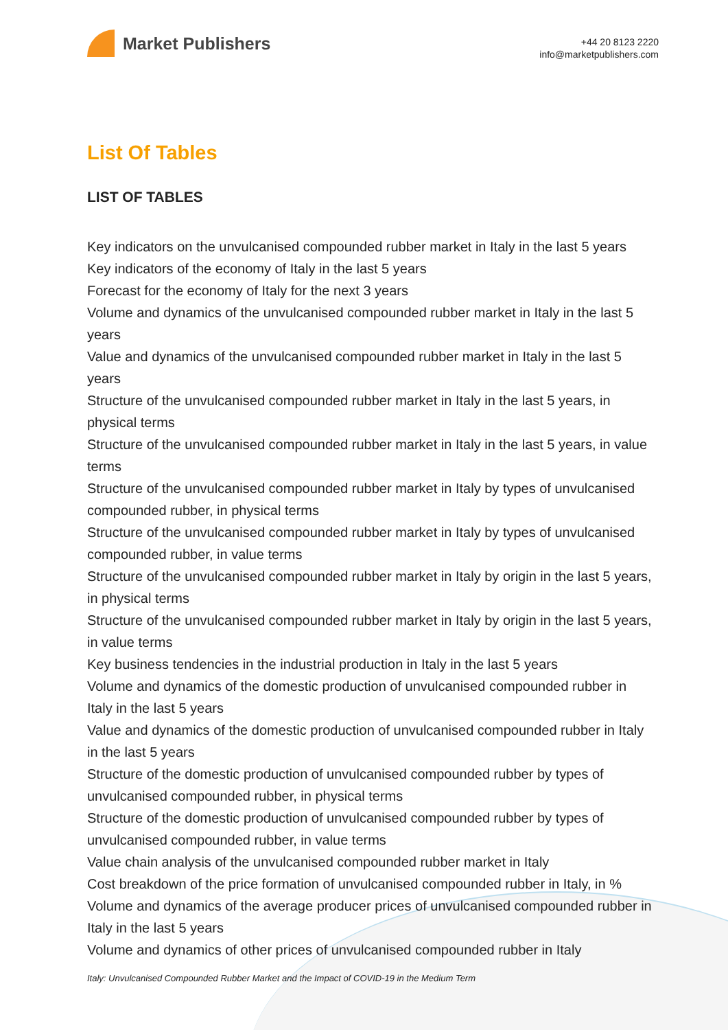Market Publishers
+44 20 8123 2220
info@marketpublishers.com
List Of Tables
LIST OF TABLES
Key indicators on the unvulcanised compounded rubber market in Italy in the last 5 years
Key indicators of the economy of Italy in the last 5 years
Forecast for the economy of Italy for the next 3 years
Volume and dynamics of the unvulcanised compounded rubber market in Italy in the last 5 years
Value and dynamics of the unvulcanised compounded rubber market in Italy in the last 5 years
Structure of the unvulcanised compounded rubber market in Italy in the last 5 years, in physical terms
Structure of the unvulcanised compounded rubber market in Italy in the last 5 years, in value terms
Structure of the unvulcanised compounded rubber market in Italy by types of unvulcanised compounded rubber, in physical terms
Structure of the unvulcanised compounded rubber market in Italy by types of unvulcanised compounded rubber, in value terms
Structure of the unvulcanised compounded rubber market in Italy by origin in the last 5 years, in physical terms
Structure of the unvulcanised compounded rubber market in Italy by origin in the last 5 years, in value terms
Key business tendencies in the industrial production in Italy in the last 5 years
Volume and dynamics of the domestic production of unvulcanised compounded rubber in Italy in the last 5 years
Value and dynamics of the domestic production of unvulcanised compounded rubber in Italy in the last 5 years
Structure of the domestic production of unvulcanised compounded rubber by types of unvulcanised compounded rubber, in physical terms
Structure of the domestic production of unvulcanised compounded rubber by types of unvulcanised compounded rubber, in value terms
Value chain analysis of the unvulcanised compounded rubber market in Italy
Cost breakdown of the price formation of unvulcanised compounded rubber in Italy, in %
Volume and dynamics of the average producer prices of unvulcanised compounded rubber in Italy in the last 5 years
Volume and dynamics of other prices of unvulcanised compounded rubber in Italy
Italy: Unvulcanised Compounded Rubber Market and the Impact of COVID-19 in the Medium Term